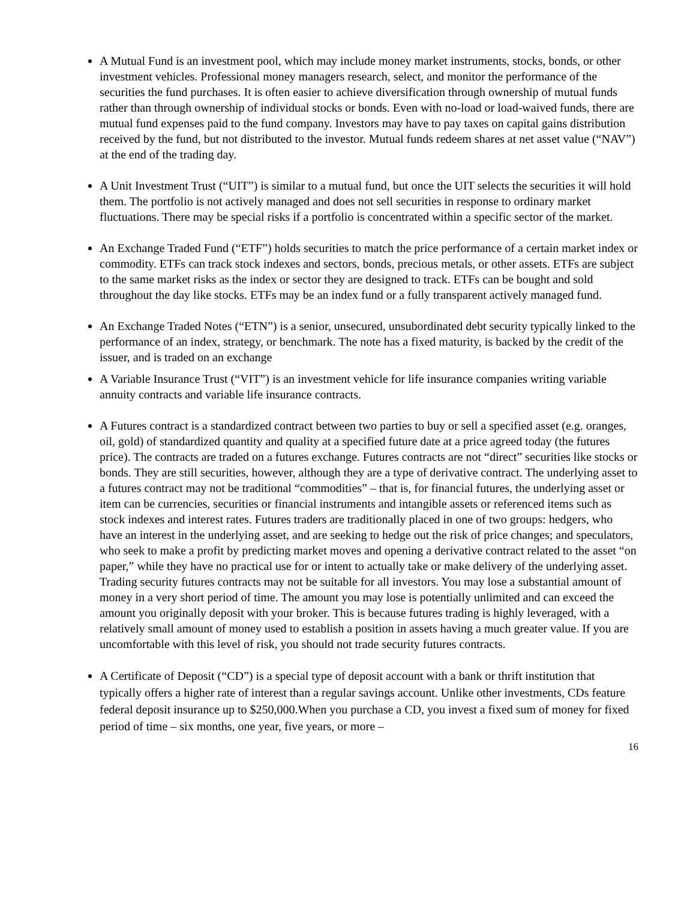A Mutual Fund is an investment pool, which may include money market instruments, stocks, bonds, or other investment vehicles. Professional money managers research, select, and monitor the performance of the securities the fund purchases. It is often easier to achieve diversification through ownership of mutual funds rather than through ownership of individual stocks or bonds. Even with no-load or load-waived funds, there are mutual fund expenses paid to the fund company. Investors may have to pay taxes on capital gains distribution received by the fund, but not distributed to the investor. Mutual funds redeem shares at net asset value (“NAV”) at the end of the trading day.
A Unit Investment Trust (“UIT”) is similar to a mutual fund, but once the UIT selects the securities it will hold them. The portfolio is not actively managed and does not sell securities in response to ordinary market fluctuations. There may be special risks if a portfolio is concentrated within a specific sector of the market.
An Exchange Traded Fund (“ETF”) holds securities to match the price performance of a certain market index or commodity. ETFs can track stock indexes and sectors, bonds, precious metals, or other assets. ETFs are subject to the same market risks as the index or sector they are designed to track. ETFs can be bought and sold throughout the day like stocks. ETFs may be an index fund or a fully transparent actively managed fund.
An Exchange Traded Notes (“ETN”) is a senior, unsecured, unsubordinated debt security typically linked to the performance of an index, strategy, or benchmark. The note has a fixed maturity, is backed by the credit of the issuer, and is traded on an exchange
A Variable Insurance Trust (“VIT”) is an investment vehicle for life insurance companies writing variable annuity contracts and variable life insurance contracts.
A Futures contract is a standardized contract between two parties to buy or sell a specified asset (e.g. oranges, oil, gold) of standardized quantity and quality at a specified future date at a price agreed today (the futures price). The contracts are traded on a futures exchange. Futures contracts are not “direct” securities like stocks or bonds. They are still securities, however, although they are a type of derivative contract. The underlying asset to a futures contract may not be traditional “commodities” – that is, for financial futures, the underlying asset or item can be currencies, securities or financial instruments and intangible assets or referenced items such as stock indexes and interest rates. Futures traders are traditionally placed in one of two groups: hedgers, who have an interest in the underlying asset, and are seeking to hedge out the risk of price changes; and speculators, who seek to make a profit by predicting market moves and opening a derivative contract related to the asset “on paper,” while they have no practical use for or intent to actually take or make delivery of the underlying asset. Trading security futures contracts may not be suitable for all investors. You may lose a substantial amount of money in a very short period of time. The amount you may lose is potentially unlimited and can exceed the amount you originally deposit with your broker. This is because futures trading is highly leveraged, with a relatively small amount of money used to establish a position in assets having a much greater value. If you are uncomfortable with this level of risk, you should not trade security futures contracts.
A Certificate of Deposit (“CD”) is a special type of deposit account with a bank or thrift institution that typically offers a higher rate of interest than a regular savings account. Unlike other investments, CDs feature federal deposit insurance up to $250,000.When you purchase a CD, you invest a fixed sum of money for fixed period of time – six months, one year, five years, or more –
16